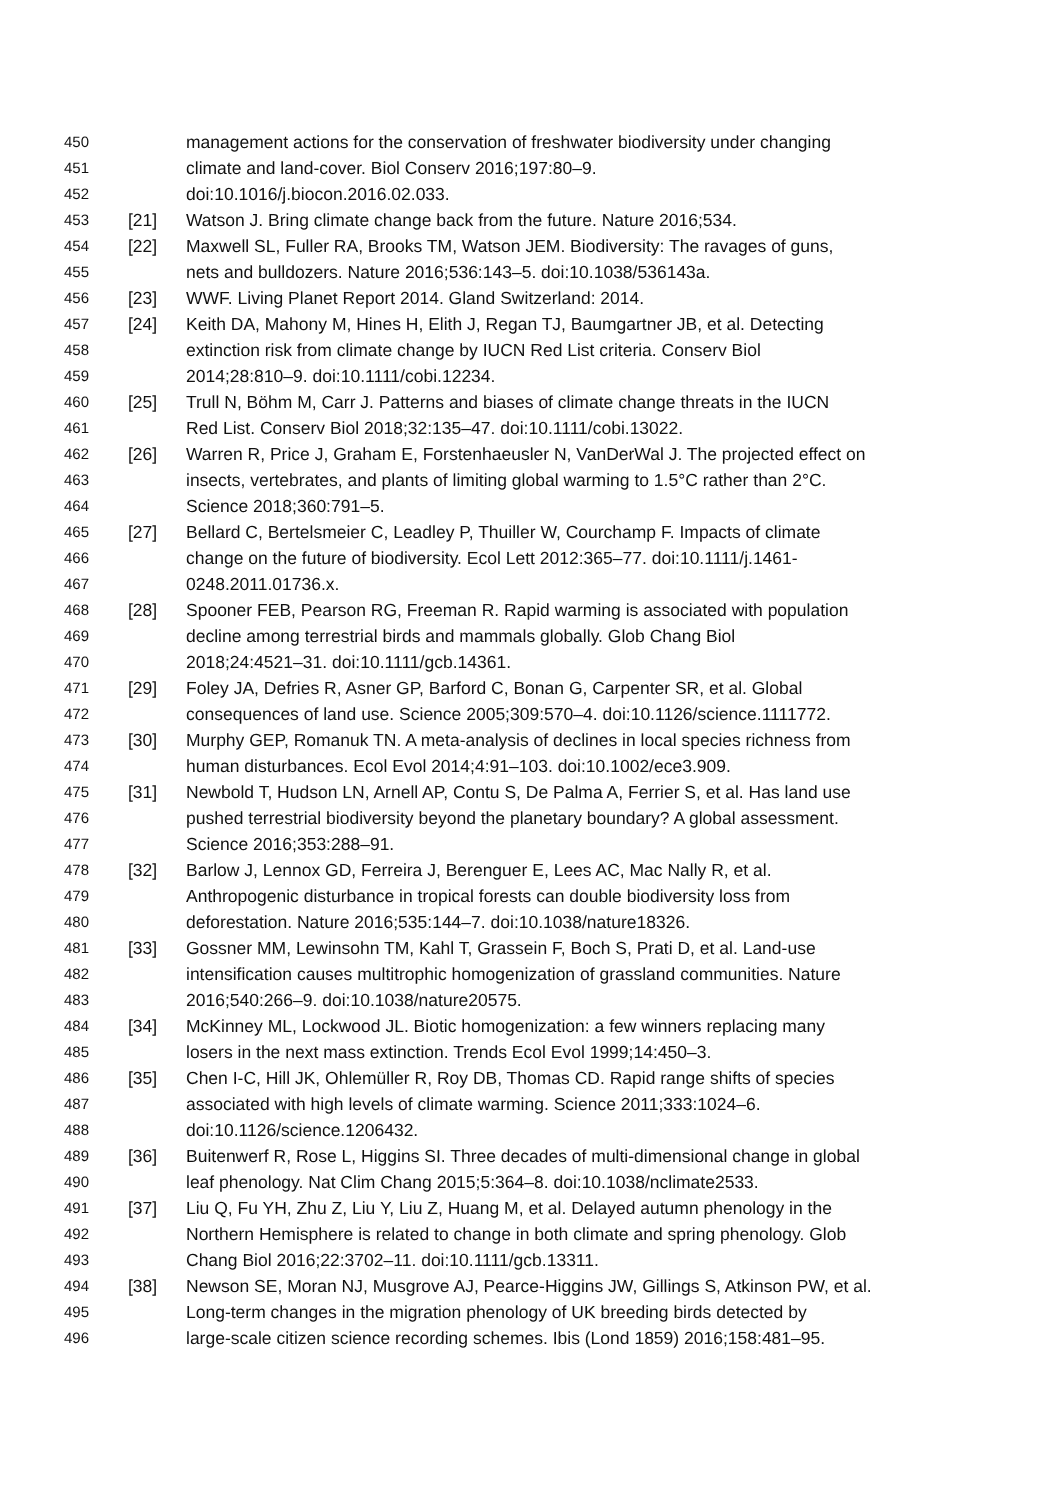450 management actions for the conservation of freshwater biodiversity under changing
451 climate and land-cover. Biol Conserv 2016;197:80–9.
452 doi:10.1016/j.biocon.2016.02.033.
453 [21] Watson J. Bring climate change back from the future. Nature 2016;534.
454 [22] Maxwell SL, Fuller RA, Brooks TM, Watson JEM. Biodiversity: The ravages of guns,
455 nets and bulldozers. Nature 2016;536:143–5. doi:10.1038/536143a.
456 [23] WWF. Living Planet Report 2014. Gland Switzerland: 2014.
457 [24] Keith DA, Mahony M, Hines H, Elith J, Regan TJ, Baumgartner JB, et al. Detecting
458 extinction risk from climate change by IUCN Red List criteria. Conserv Biol
459 2014;28:810–9. doi:10.1111/cobi.12234.
460 [25] Trull N, Böhm M, Carr J. Patterns and biases of climate change threats in the IUCN
461 Red List. Conserv Biol 2018;32:135–47. doi:10.1111/cobi.13022.
462 [26] Warren R, Price J, Graham E, Forstenhaeusler N, VanDerWal J. The projected effect on
463 insects, vertebrates, and plants of limiting global warming to 1.5°C rather than 2°C.
464 Science 2018;360:791–5.
465 [27] Bellard C, Bertelsmeier C, Leadley P, Thuiller W, Courchamp F. Impacts of climate
466 change on the future of biodiversity. Ecol Lett 2012:365–77. doi:10.1111/j.1461-
467 0248.2011.01736.x.
468 [28] Spooner FEB, Pearson RG, Freeman R. Rapid warming is associated with population
469 decline among terrestrial birds and mammals globally. Glob Chang Biol
470 2018;24:4521–31. doi:10.1111/gcb.14361.
471 [29] Foley JA, Defries R, Asner GP, Barford C, Bonan G, Carpenter SR, et al. Global
472 consequences of land use. Science 2005;309:570–4. doi:10.1126/science.1111772.
473 [30] Murphy GEP, Romanuk TN. A meta-analysis of declines in local species richness from
474 human disturbances. Ecol Evol 2014;4:91–103. doi:10.1002/ece3.909.
475 [31] Newbold T, Hudson LN, Arnell AP, Contu S, De Palma A, Ferrier S, et al. Has land use
476 pushed terrestrial biodiversity beyond the planetary boundary? A global assessment.
477 Science 2016;353:288–91.
478 [32] Barlow J, Lennox GD, Ferreira J, Berenguer E, Lees AC, Mac Nally R, et al.
479 Anthropogenic disturbance in tropical forests can double biodiversity loss from
480 deforestation. Nature 2016;535:144–7. doi:10.1038/nature18326.
481 [33] Gossner MM, Lewinsohn TM, Kahl T, Grassein F, Boch S, Prati D, et al. Land-use
482 intensification causes multitrophic homogenization of grassland communities. Nature
483 2016;540:266–9. doi:10.1038/nature20575.
484 [34] McKinney ML, Lockwood JL. Biotic homogenization: a few winners replacing many
485 losers in the next mass extinction. Trends Ecol Evol 1999;14:450–3.
486 [35] Chen I-C, Hill JK, Ohlemüller R, Roy DB, Thomas CD. Rapid range shifts of species
487 associated with high levels of climate warming. Science 2011;333:1024–6.
488 doi:10.1126/science.1206432.
489 [36] Buitenwerf R, Rose L, Higgins SI. Three decades of multi-dimensional change in global
490 leaf phenology. Nat Clim Chang 2015;5:364–8. doi:10.1038/nclimate2533.
491 [37] Liu Q, Fu YH, Zhu Z, Liu Y, Liu Z, Huang M, et al. Delayed autumn phenology in the
492 Northern Hemisphere is related to change in both climate and spring phenology. Glob
493 Chang Biol 2016;22:3702–11. doi:10.1111/gcb.13311.
494 [38] Newson SE, Moran NJ, Musgrove AJ, Pearce-Higgins JW, Gillings S, Atkinson PW, et al.
495 Long-term changes in the migration phenology of UK breeding birds detected by
496 large-scale citizen science recording schemes. Ibis (Lond 1859) 2016;158:481–95.